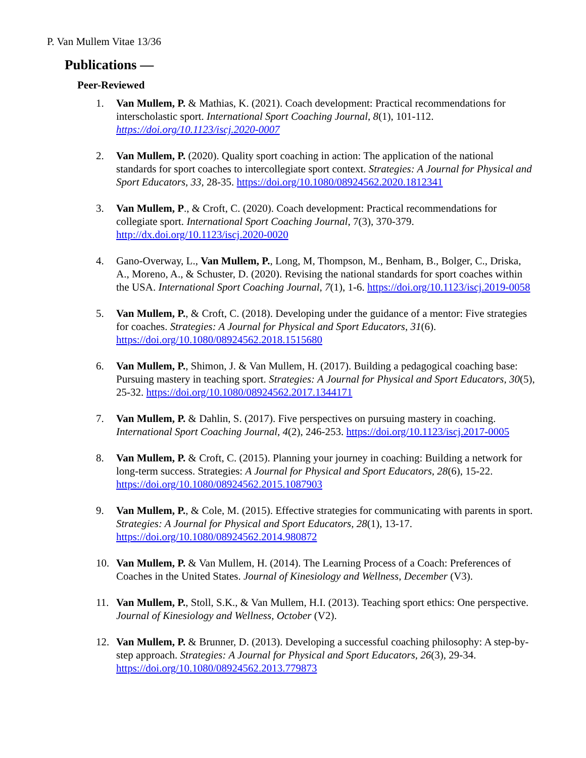P. Van Mullem Vitae 13/36
Publications —
Peer-Reviewed
1. Van Mullem, P. & Mathias, K. (2021). Coach development: Practical recommendations for interscholastic sport. International Sport Coaching Journal, 8(1), 101-112. https://doi.org/10.1123/iscj.2020-0007
2. Van Mullem, P. (2020). Quality sport coaching in action: The application of the national standards for sport coaches to intercollegiate sport context. Strategies: A Journal for Physical and Sport Educators, 33, 28-35. https://doi.org/10.1080/08924562.2020.1812341
3. Van Mullem, P., & Croft, C. (2020). Coach development: Practical recommendations for collegiate sport. International Sport Coaching Journal, 7(3), 370-379. http://dx.doi.org/10.1123/iscj.2020-0020
4. Gano-Overway, L., Van Mullem, P., Long, M, Thompson, M., Benham, B., Bolger, C., Driska, A., Moreno, A., & Schuster, D. (2020). Revising the national standards for sport coaches within the USA. International Sport Coaching Journal, 7(1), 1-6. https://doi.org/10.1123/iscj.2019-0058
5. Van Mullem, P., & Croft, C. (2018). Developing under the guidance of a mentor: Five strategies for coaches. Strategies: A Journal for Physical and Sport Educators, 31(6). https://doi.org/10.1080/08924562.2018.1515680
6. Van Mullem, P., Shimon, J. & Van Mullem, H. (2017). Building a pedagogical coaching base: Pursuing mastery in teaching sport. Strategies: A Journal for Physical and Sport Educators, 30(5), 25-32. https://doi.org/10.1080/08924562.2017.1344171
7. Van Mullem, P. & Dahlin, S. (2017). Five perspectives on pursuing mastery in coaching. International Sport Coaching Journal, 4(2), 246-253. https://doi.org/10.1123/iscj.2017-0005
8. Van Mullem, P. & Croft, C. (2015). Planning your journey in coaching: Building a network for long-term success. Strategies: A Journal for Physical and Sport Educators, 28(6), 15-22. https://doi.org/10.1080/08924562.2015.1087903
9. Van Mullem, P., & Cole, M. (2015). Effective strategies for communicating with parents in sport. Strategies: A Journal for Physical and Sport Educators, 28(1), 13-17. https://doi.org/10.1080/08924562.2014.980872
10. Van Mullem, P. & Van Mullem, H. (2014). The Learning Process of a Coach: Preferences of Coaches in the United States. Journal of Kinesiology and Wellness, December (V3).
11. Van Mullem, P., Stoll, S.K., & Van Mullem, H.I. (2013). Teaching sport ethics: One perspective. Journal of Kinesiology and Wellness, October (V2).
12. Van Mullem, P. & Brunner, D. (2013). Developing a successful coaching philosophy: A step-by-step approach. Strategies: A Journal for Physical and Sport Educators, 26(3), 29-34. https://doi.org/10.1080/08924562.2013.779873